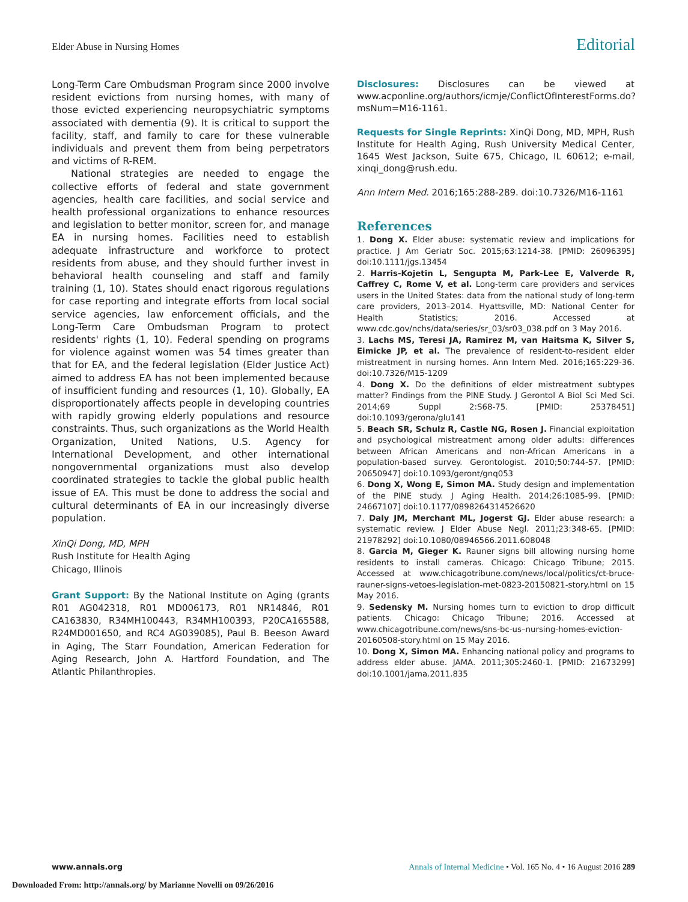Elder Abuse in Nursing Homes Editorial
Long-Term Care Ombudsman Program since 2000 involve resident evictions from nursing homes, with many of those evicted experiencing neuropsychiatric symptoms associated with dementia (9). It is critical to support the facility, staff, and family to care for these vulnerable individuals and prevent them from being perpetrators and victims of R-REM.
National strategies are needed to engage the collective efforts of federal and state government agencies, health care facilities, and social service and health professional organizations to enhance resources and legislation to better monitor, screen for, and manage EA in nursing homes. Facilities need to establish adequate infrastructure and workforce to protect residents from abuse, and they should further invest in behavioral health counseling and staff and family training (1, 10). States should enact rigorous regulations for case reporting and integrate efforts from local social service agencies, law enforcement officials, and the Long-Term Care Ombudsman Program to protect residents' rights (1, 10). Federal spending on programs for violence against women was 54 times greater than that for EA, and the federal legislation (Elder Justice Act) aimed to address EA has not been implemented because of insufficient funding and resources (1, 10). Globally, EA disproportionately affects people in developing countries with rapidly growing elderly populations and resource constraints. Thus, such organizations as the World Health Organization, United Nations, U.S. Agency for International Development, and other international nongovernmental organizations must also develop coordinated strategies to tackle the global public health issue of EA. This must be done to address the social and cultural determinants of EA in our increasingly diverse population.
XinQi Dong, MD, MPH
Rush Institute for Health Aging
Chicago, Illinois
Grant Support: By the National Institute on Aging (grants R01 AG042318, R01 MD006173, R01 NR14846, R01 CA163830, R34MH100443, R34MH100393, P20CA165588, R24MD001650, and RC4 AG039085), Paul B. Beeson Award in Aging, The Starr Foundation, American Federation for Aging Research, John A. Hartford Foundation, and The Atlantic Philanthropies.
Disclosures: Disclosures can be viewed at www.acponline.org/authors/icmje/ConflictOfInterestForms.do?msNum=M16-1161.
Requests for Single Reprints: XinQi Dong, MD, MPH, Rush Institute for Health Aging, Rush University Medical Center, 1645 West Jackson, Suite 675, Chicago, IL 60612; e-mail, xinqi_dong@rush.edu.
Ann Intern Med. 2016;165:288-289. doi:10.7326/M16-1161
References
1. Dong X. Elder abuse: systematic review and implications for practice. J Am Geriatr Soc. 2015;63:1214-38. [PMID: 26096395] doi:10.1111/jgs.13454
2. Harris-Kojetin L, Sengupta M, Park-Lee E, Valverde R, Caffrey C, Rome V, et al. Long-term care providers and services users in the United States: data from the national study of long-term care providers, 2013–2014. Hyattsville, MD: National Center for Health Statistics; 2016. Accessed at www.cdc.gov/nchs/data/series/sr_03/sr03_038.pdf on 3 May 2016.
3. Lachs MS, Teresi JA, Ramirez M, van Haitsma K, Silver S, Eimicke JP, et al. The prevalence of resident-to-resident elder mistreatment in nursing homes. Ann Intern Med. 2016;165:229-36. doi:10.7326/M15-1209
4. Dong X. Do the definitions of elder mistreatment subtypes matter? Findings from the PINE Study. J Gerontol A Biol Sci Med Sci. 2014;69 Suppl 2:S68-75. [PMID: 25378451] doi:10.1093/gerona/glu141
5. Beach SR, Schulz R, Castle NG, Rosen J. Financial exploitation and psychological mistreatment among older adults: differences between African Americans and non-African Americans in a population-based survey. Gerontologist. 2010;50:744-57. [PMID: 20650947] doi:10.1093/geront/gnq053
6. Dong X, Wong E, Simon MA. Study design and implementation of the PINE study. J Aging Health. 2014;26:1085-99. [PMID: 24667107] doi:10.1177/0898264314526620
7. Daly JM, Merchant ML, Jogerst GJ. Elder abuse research: a systematic review. J Elder Abuse Negl. 2011;23:348-65. [PMID: 21978292] doi:10.1080/08946566.2011.608048
8. Garcia M, Gieger K. Rauner signs bill allowing nursing home residents to install cameras. Chicago: Chicago Tribune; 2015. Accessed at www.chicagotribune.com/news/local/politics/ct-bruce-rauner-signs-vetoes-legislation-met-0823-20150821-story.html on 15 May 2016.
9. Sedensky M. Nursing homes turn to eviction to drop difficult patients. Chicago: Chicago Tribune; 2016. Accessed at www.chicagotribune.com/news/sns-bc-us–nursing-homes-eviction-20160508-story.html on 15 May 2016.
10. Dong X, Simon MA. Enhancing national policy and programs to address elder abuse. JAMA. 2011;305:2460-1. [PMID: 21673299] doi:10.1001/jama.2011.835
www.annals.org Annals of Internal Medicine • Vol. 165 No. 4 • 16 August 2016 289
Downloaded From: http://annals.org/ by Marianne Novelli on 09/26/2016